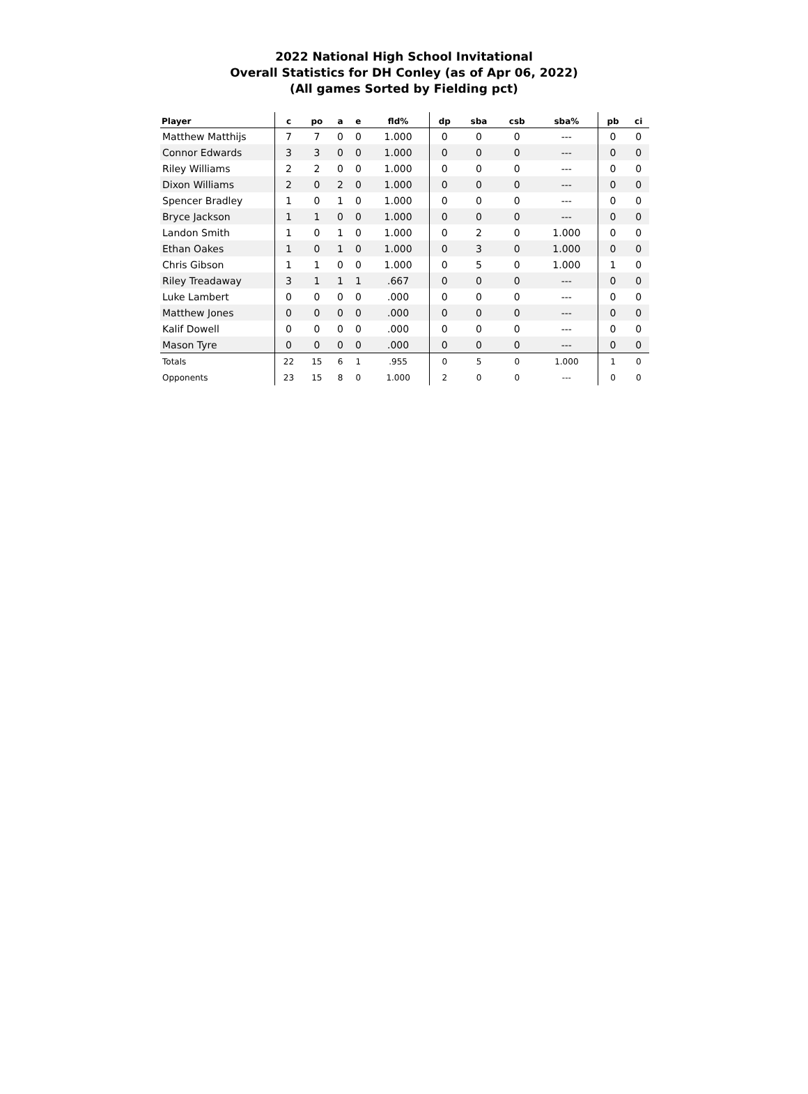2022 National High School Invitational
Overall Statistics for DH Conley (as of Apr 06, 2022)
(All games Sorted by Fielding pct)
| Player | c | po | a | e | fld% | dp | sba | csb | sba% | pb | ci |
| --- | --- | --- | --- | --- | --- | --- | --- | --- | --- | --- | --- |
| Matthew Matthijs | 7 | 7 | 0 | 0 | 1.000 | 0 | 0 | 0 | --- | 0 | 0 |
| Connor Edwards | 3 | 3 | 0 | 0 | 1.000 | 0 | 0 | 0 | --- | 0 | 0 |
| Riley Williams | 2 | 2 | 0 | 0 | 1.000 | 0 | 0 | 0 | --- | 0 | 0 |
| Dixon Williams | 2 | 0 | 2 | 0 | 1.000 | 0 | 0 | 0 | --- | 0 | 0 |
| Spencer Bradley | 1 | 0 | 1 | 0 | 1.000 | 0 | 0 | 0 | --- | 0 | 0 |
| Bryce Jackson | 1 | 1 | 0 | 0 | 1.000 | 0 | 0 | 0 | --- | 0 | 0 |
| Landon Smith | 1 | 0 | 1 | 0 | 1.000 | 0 | 2 | 0 | 1.000 | 0 | 0 |
| Ethan Oakes | 1 | 0 | 1 | 0 | 1.000 | 0 | 3 | 0 | 1.000 | 0 | 0 |
| Chris Gibson | 1 | 1 | 0 | 0 | 1.000 | 0 | 5 | 0 | 1.000 | 1 | 0 |
| Riley Treadaway | 3 | 1 | 1 | 1 | .667 | 0 | 0 | 0 | --- | 0 | 0 |
| Luke Lambert | 0 | 0 | 0 | 0 | .000 | 0 | 0 | 0 | --- | 0 | 0 |
| Matthew Jones | 0 | 0 | 0 | 0 | .000 | 0 | 0 | 0 | --- | 0 | 0 |
| Kalif Dowell | 0 | 0 | 0 | 0 | .000 | 0 | 0 | 0 | --- | 0 | 0 |
| Mason Tyre | 0 | 0 | 0 | 0 | .000 | 0 | 0 | 0 | --- | 0 | 0 |
| Totals | 22 | 15 | 6 | 1 | .955 | 0 | 5 | 0 | 1.000 | 1 | 0 |
| Opponents | 23 | 15 | 8 | 0 | 1.000 | 2 | 0 | 0 | --- | 0 | 0 |